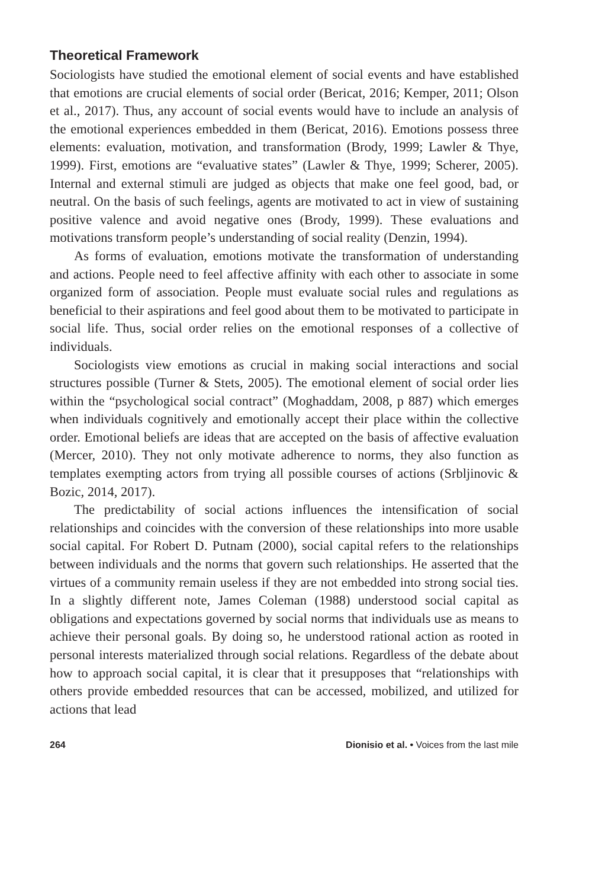Theoretical Framework
Sociologists have studied the emotional element of social events and have established that emotions are crucial elements of social order (Bericat, 2016; Kemper, 2011; Olson et al., 2017). Thus, any account of social events would have to include an analysis of the emotional experiences embedded in them (Bericat, 2016). Emotions possess three elements: evaluation, motivation, and transformation (Brody, 1999; Lawler & Thye, 1999). First, emotions are “evaluative states” (Lawler & Thye, 1999; Scherer, 2005). Internal and external stimuli are judged as objects that make one feel good, bad, or neutral. On the basis of such feelings, agents are motivated to act in view of sustaining positive valence and avoid negative ones (Brody, 1999). These evaluations and motivations transform people’s understanding of social reality (Denzin, 1994).
As forms of evaluation, emotions motivate the transformation of understanding and actions. People need to feel affective affinity with each other to associate in some organized form of association. People must evaluate social rules and regulations as beneficial to their aspirations and feel good about them to be motivated to participate in social life. Thus, social order relies on the emotional responses of a collective of individuals.
Sociologists view emotions as crucial in making social interactions and social structures possible (Turner & Stets, 2005). The emotional element of social order lies within the “psychological social contract” (Moghaddam, 2008, p 887) which emerges when individuals cognitively and emotionally accept their place within the collective order. Emotional beliefs are ideas that are accepted on the basis of affective evaluation (Mercer, 2010). They not only motivate adherence to norms, they also function as templates exempting actors from trying all possible courses of actions (Srbljinovic & Bozic, 2014, 2017).
The predictability of social actions influences the intensification of social relationships and coincides with the conversion of these relationships into more usable social capital. For Robert D. Putnam (2000), social capital refers to the relationships between individuals and the norms that govern such relationships. He asserted that the virtues of a community remain useless if they are not embedded into strong social ties. In a slightly different note, James Coleman (1988) understood social capital as obligations and expectations governed by social norms that individuals use as means to achieve their personal goals. By doing so, he understood rational action as rooted in personal interests materialized through social relations. Regardless of the debate about how to approach social capital, it is clear that it presupposes that “relationships with others provide embedded resources that can be accessed, mobilized, and utilized for actions that lead
264 Dionisio et al. • Voices from the last mile